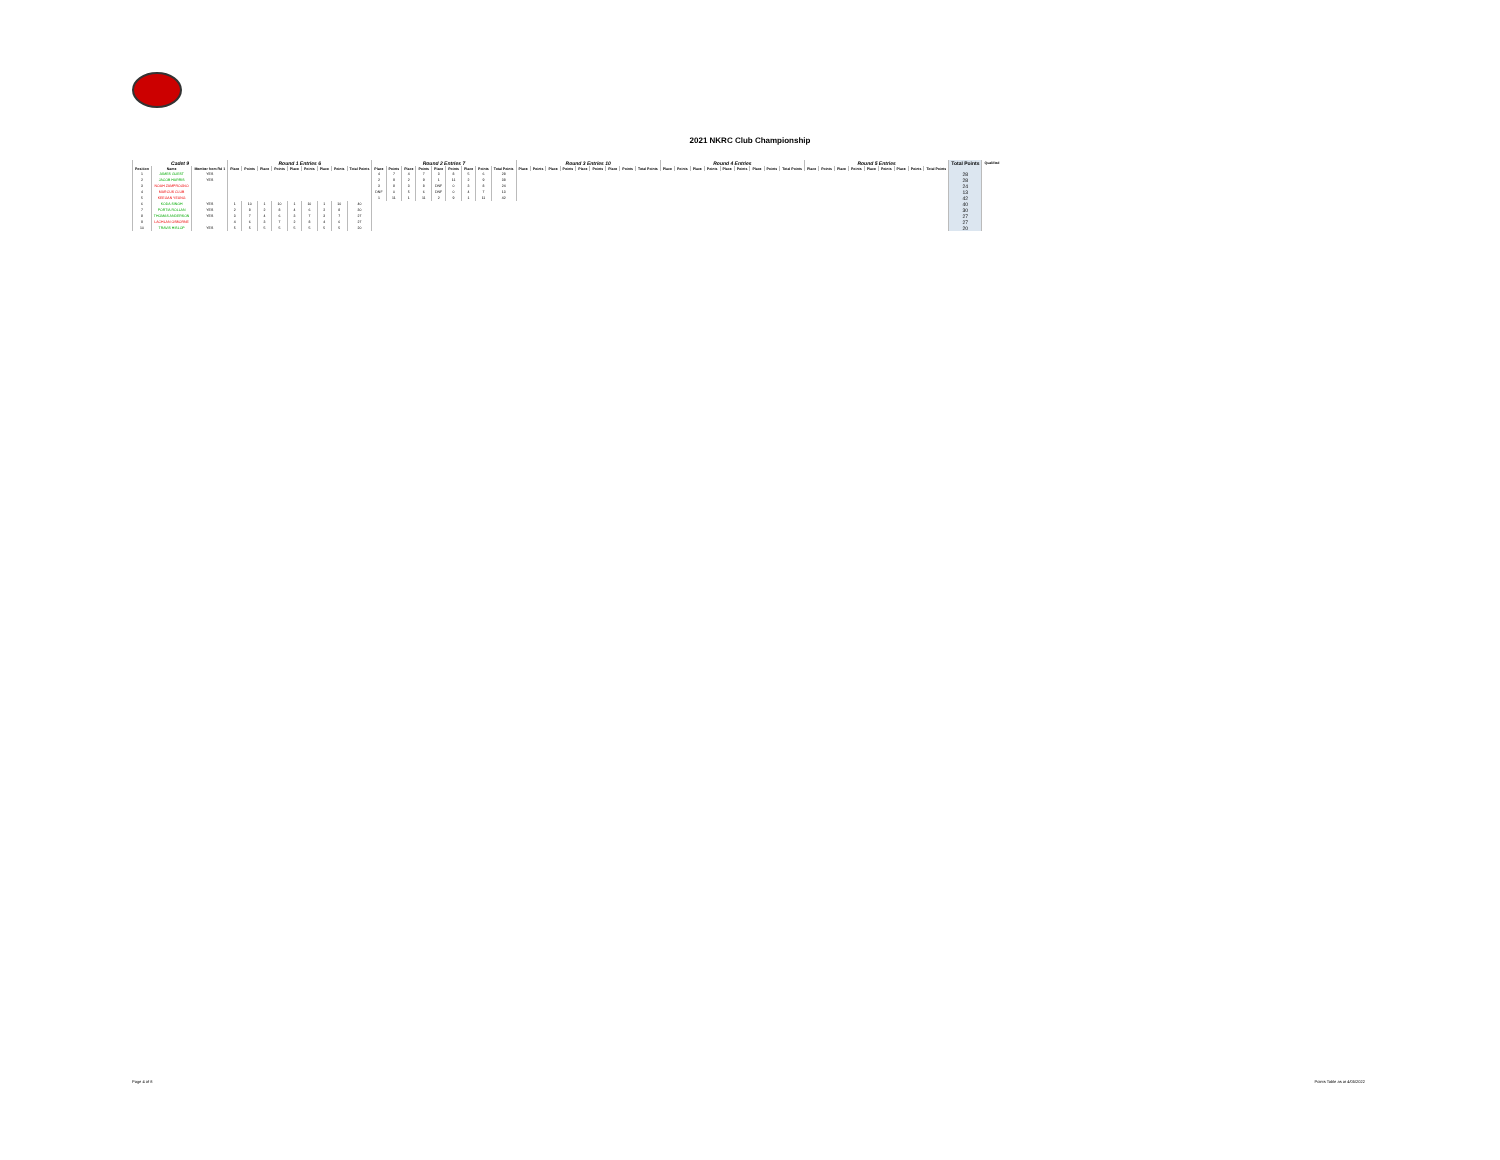2021 NKRC Club Championship
| Cadet 9 | | | Round 1 Entries 6 | | | | | | | | | Round 2 Entries 7 | | | | | | | | | Round 3 Entries 10 | | | | | | | | | Round 4 Entries | | | | | | | | | Round 5 Entries | | | | | | | | | Total Points | Qualified |
| --- | --- | --- | --- | --- | --- | --- | --- | --- | --- | --- | --- | --- | --- | --- | --- | --- | --- | --- | --- | --- | --- | --- | --- | --- | --- | --- | --- | --- | --- | --- | --- | --- | --- | --- | --- | --- | --- | --- | --- | --- | --- | --- | --- | --- | --- | --- | --- | --- | --- |
| Position | Name | Member from Rd 1 | Place | Points | Place | Points | Place | Points | Place | Points | Total Points | Place | Points | Place | Points | Place | Points | Place | Points | Total Points | Place | Points | Place | Points | Place | Points | Place | Points | Total Points | Place | Points | Place | Points | Place | Points | Place | Points | Total Points | Place | Points | Place | Points | Place | Points | Place | Points | Total Points | | |
| 1 | JAMES GUEST | YES | | | | | | | | | | 4 | 7 | 4 | 7 | 3 | 8 | 5 | 6 | 28 | | | | | | | | | | | | | | | | | | | | | | | | | | | | 28 | |
| 2 | JACOB HARRIS | YES | | | | | | | | | | 2 | 9 | 2 | 9 | 1 | 11 | 2 | 9 | 38 | | | | | | | | | | | | | | | | | | | | | | | | | | | | 28 | |
| 3 | NOAH ZAMPROGNO | | | | | | | | | | | 3 | 8 | 3 | 8 | DNF | 0 | 3 | 8 | 24 | | | | | | | | | | | | | | | | | | | | | | | | | | | | 24 | |
| 4 | MARCUS CLUB | | | | | | | | | | | DNF | 0 | 5 | 6 | DNF | 0 | 4 | 7 | 13 | | | | | | | | | | | | | | | | | | | | | | | | | | | | 13 | |
| 5 | KEEGAN YEUNG | | | | | | | | | | | 1 | 11 | 1 | 11 | 2 | 9 | 1 | 11 | 42 | | | | | | | | | | | | | | | | | | | | | | | | | | | | 42 | |
| 6 | KODA SINGH | YES | 1 | 10 | 1 | 10 | 1 | 10 | 1 | 10 | 40 | | | | | | | | | | | | | | | | | | | | | | | | | | | | | | | | | | | | | 40 | |
| 7 | PORTIA ROLLAN | YES | 2 | 8 | 2 | 8 | 4 | 6 | 2 | 8 | 30 | | | | | | | | | | | | | | | | | | | | | | | | | | | | | | | | | | | | | 30 | |
| 8 | THOMAS ANDERSON | YES | 3 | 7 | 4 | 6 | 3 | 7 | 3 | 7 | 27 | | | | | | | | | | | | | | | | | | | | | | | | | | | | | | | | | | | | | 27 | |
| 9 | LACHLAN OSBORNE | | 4 | 6 | 3 | 7 | 2 | 8 | 4 | 6 | 27 | | | | | | | | | | | | | | | | | | | | | | | | | | | | | | | | | | | | | 27 | |
| 10 | TRAVIS HISLOP | YES | 5 | 5 | 5 | 5 | 5 | 5 | 5 | 5 | 20 | | | | | | | | | | | | | | | | | | | | | | | | | | | | | | | | | | | | | 20 | |
Page 4 of 8 Points Table as at 4/05/2022